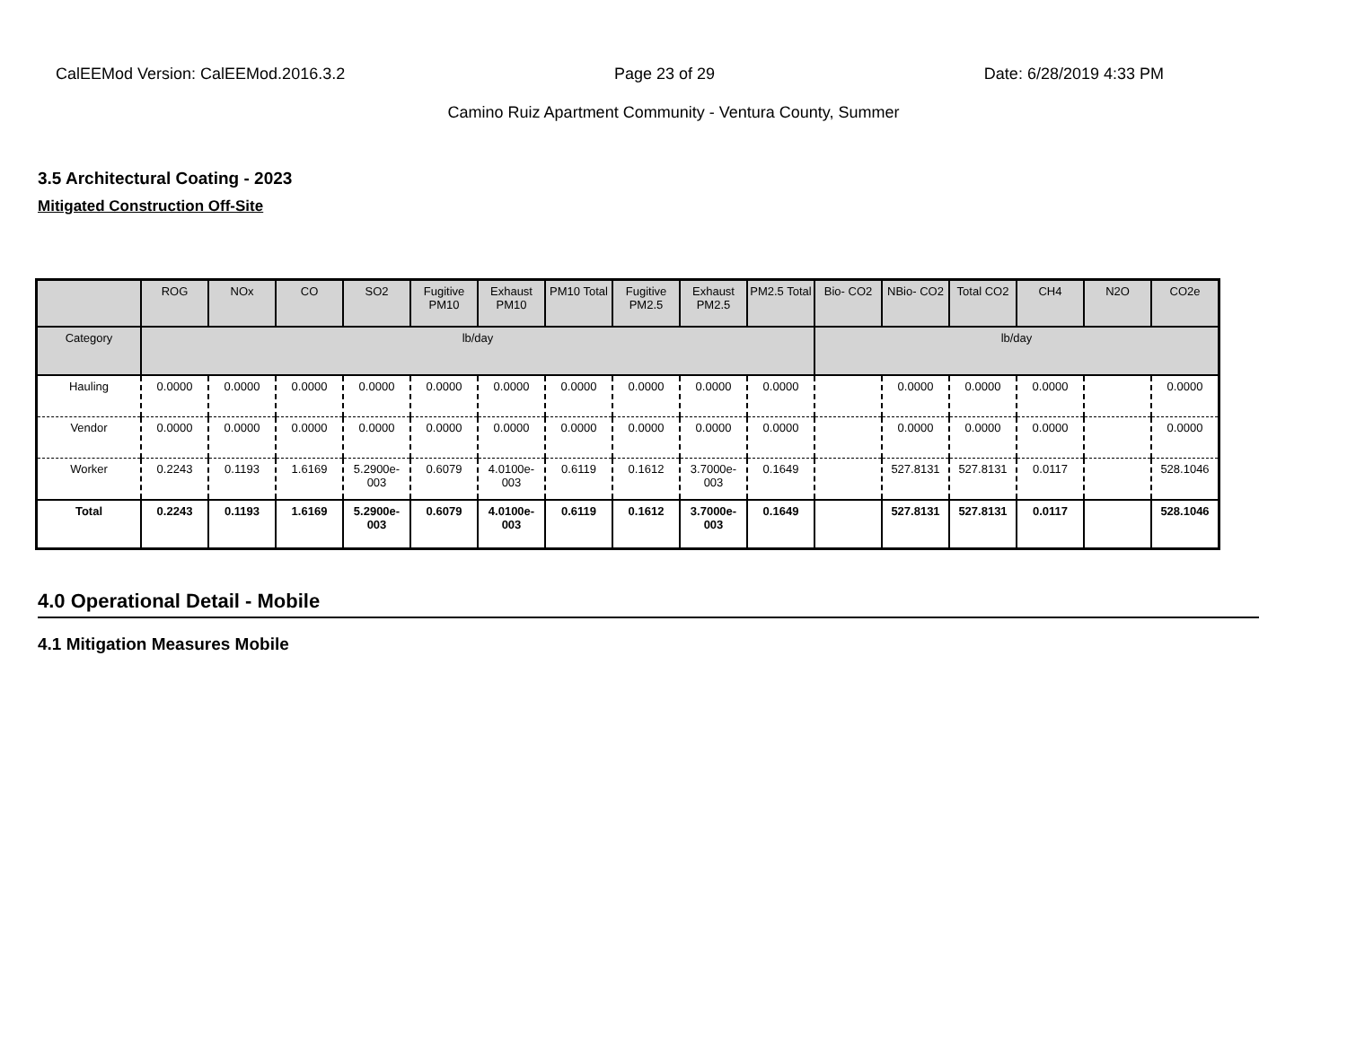CalEEMod Version: CalEEMod.2016.3.2 Page 23 of 29 Date: 6/28/2019 4:33 PM
Camino Ruiz Apartment Community - Ventura County, Summer
3.5 Architectural Coating - 2023
Mitigated Construction Off-Site
| | ROG | NOx | CO | SO2 | Fugitive PM10 | Exhaust PM10 | PM10 Total | Fugitive PM2.5 | Exhaust PM2.5 | PM2.5 Total | Bio- CO2 | NBio- CO2 | Total CO2 | CH4 | N2O | CO2e |
| --- | --- | --- | --- | --- | --- | --- | --- | --- | --- | --- | --- | --- | --- | --- | --- | --- |
| Category | lb/day | | | | | | | | | | lb/day | | | | | |
| Hauling | 0.0000 | 0.0000 | 0.0000 | 0.0000 | 0.0000 | 0.0000 | 0.0000 | 0.0000 | 0.0000 | 0.0000 | | 0.0000 | 0.0000 | 0.0000 | | 0.0000 |
| Vendor | 0.0000 | 0.0000 | 0.0000 | 0.0000 | 0.0000 | 0.0000 | 0.0000 | 0.0000 | 0.0000 | 0.0000 | | 0.0000 | 0.0000 | 0.0000 | | 0.0000 |
| Worker | 0.2243 | 0.1193 | 1.6169 | 5.2900e-003 | 0.6079 | 4.0100e-003 | 0.6119 | 0.1612 | 3.7000e-003 | 0.1649 | | 527.8131 | 527.8131 | 0.0117 | | 528.1046 |
| Total | 0.2243 | 0.1193 | 1.6169 | 5.2900e-003 | 0.6079 | 4.0100e-003 | 0.6119 | 0.1612 | 3.7000e-003 | 0.1649 | | 527.8131 | 527.8131 | 0.0117 | | 528.1046 |
4.0 Operational Detail - Mobile
4.1 Mitigation Measures Mobile